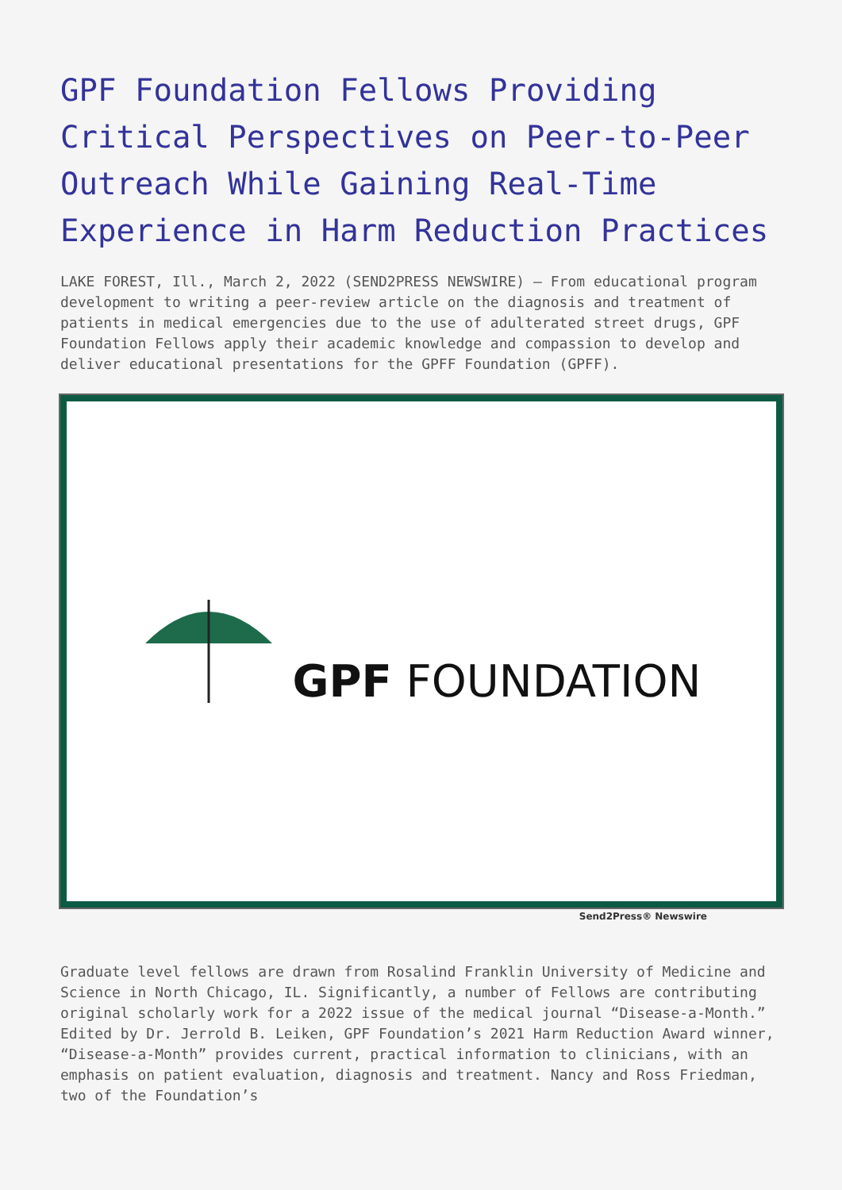GPF Foundation Fellows Providing Critical Perspectives on Peer-to-Peer Outreach While Gaining Real-Time Experience in Harm Reduction Practices
LAKE FOREST, Ill., March 2, 2022 (SEND2PRESS NEWSWIRE) — From educational program development to writing a peer-review article on the diagnosis and treatment of patients in medical emergencies due to the use of adulterated street drugs, GPF Foundation Fellows apply their academic knowledge and compassion to develop and deliver educational presentations for the GPFF Foundation (GPFF).
GPF FOUNDATION
Send2Press® Newswire
Graduate level fellows are drawn from Rosalind Franklin University of Medicine and Science in North Chicago, IL. Significantly, a number of Fellows are contributing original scholarly work for a 2022 issue of the medical journal “Disease-a-Month.” Edited by Dr. Jerrold B. Leiken, GPF Foundation’s 2021 Harm Reduction Award winner, “Disease-a-Month” provides current, practical information to clinicians, with an emphasis on patient evaluation, diagnosis and treatment. Nancy and Ross Friedman, two of the Foundation’s